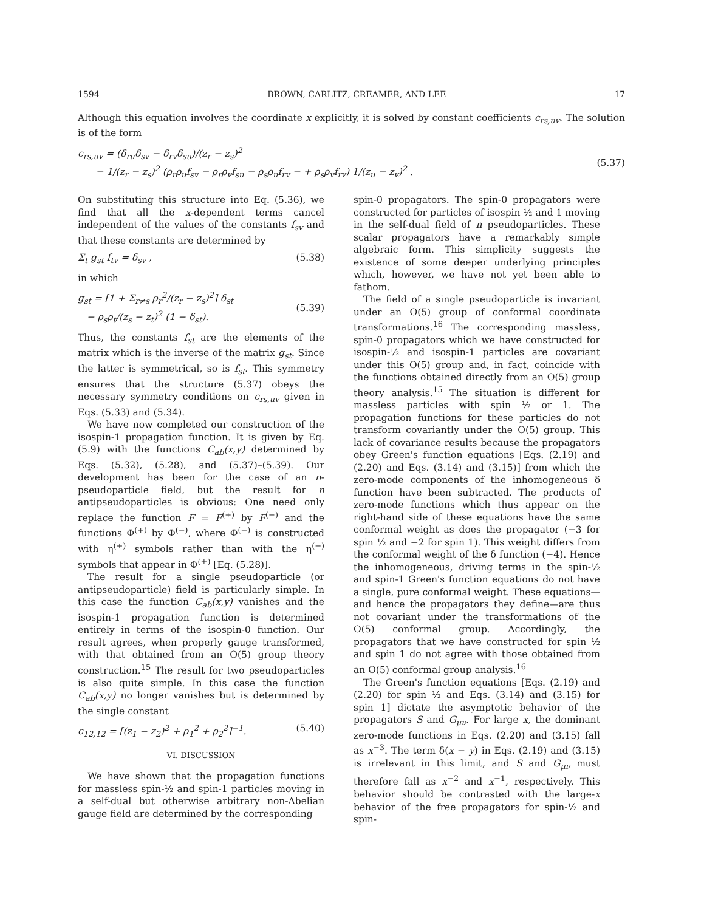1594 BROWN, CARLITZ, CREAMER, AND LEE 17
Although this equation involves the coordinate x explicitly, it is solved by constant coefficients c<sub>rs,uv</sub>. The solution is of the form
c<sub>rs,uv</sub> = (δ<sub>ru</sub>δ<sub>sv</sub> − δ<sub>rv</sub>δ<sub>su</sub>)/(z<sub>r</sub> − z<sub>s</sub>)<sup>2</sup>
− 1/(z<sub>r</sub> − z<sub>s</sub>)<sup>2</sup> (ρ<sub>r</sub>ρ<sub>u</sub>f<sub>sv</sub> − ρ<sub>r</sub>ρ<sub>v</sub>f<sub>su</sub> − ρ<sub>s</sub>ρ<sub>u</sub>f<sub>rv</sub> − + ρ<sub>s</sub>ρ<sub>v</sub>f<sub>rv</sub>) 1/(z<sub>u</sub> − z<sub>v</sub>)<sup>2</sup> .
(5.37)
On substituting this structure into Eq. (5.36), we find that all the x-dependent terms cancel independent of the values of the constants f<sub>sv</sub> and that these constants are determined by
Σ<sub>t</sub> g<sub>st</sub> f<sub>tv</sub> = δ<sub>sv</sub> , (5.38)
in which
g<sub>st</sub> = [1 + Σ<sub>r≠s</sub> ρ<sub>r</sub><sup>2</sup>/(z<sub>r</sub> − z<sub>s</sub>)<sup>2</sup>] δ<sub>st</sub>
− ρ<sub>s</sub>ρ<sub>t</sub>/(z<sub>s</sub> − z<sub>t</sub>)<sup>2</sup> (1 − δ<sub>st</sub>).
(5.39)
Thus, the constants f<sub>st</sub> are the elements of the matrix which is the inverse of the matrix g<sub>st</sub>. Since the latter is symmetrical, so is f<sub>st</sub>. This symmetry ensures that the structure (5.37) obeys the necessary symmetry conditions on c<sub>rs,uv</sub> given in Eqs. (5.33) and (5.34).
We have now completed our construction of the isospin-1 propagation function. It is given by Eq. (5.9) with the functions C<sub>ab</sub>(x,y) determined by Eqs. (5.32), (5.28), and (5.37)–(5.39). Our development has been for the case of an n-pseudoparticle field, but the result for n antipseudoparticles is obvious: One need only replace the function F = F<sup>(+)</sup> by F<sup>(−)</sup> and the functions Φ<sup>(+)</sup> by Φ<sup>(−)</sup>, where Φ<sup>(−)</sup> is constructed with η<sup>(+)</sup> symbols rather than with the η<sup>(−)</sup> symbols that appear in Φ<sup>(+)</sup> [Eq. (5.28)].
The result for a single pseudoparticle (or antipseudoparticle) field is particularly simple. In this case the function C<sub>ab</sub>(x,y) vanishes and the isospin-1 propagation function is determined entirely in terms of the isospin-0 function. Our result agrees, when properly gauge transformed, with that obtained from an O(5) group theory construction.<sup>15</sup> The result for two pseudoparticles is also quite simple. In this case the function C<sub>ab</sub>(x,y) no longer vanishes but is determined by the single constant
c<sub>12,12</sub> = [(z<sub>1</sub> − z<sub>2</sub>)<sup>2</sup> + ρ<sub>1</sub><sup>2</sup> + ρ<sub>2</sub><sup>2</sup>]<sup>−1</sup>. (5.40)
VI. DISCUSSION
We have shown that the propagation functions for massless spin-½ and spin-1 particles moving in a self-dual but otherwise arbitrary non-Abelian gauge field are determined by the corresponding
spin-0 propagators. The spin-0 propagators were constructed for particles of isospin ½ and 1 moving in the self-dual field of n pseudoparticles. These scalar propagators have a remarkably simple algebraic form. This simplicity suggests the existence of some deeper underlying principles which, however, we have not yet been able to fathom.
The field of a single pseudoparticle is invariant under an O(5) group of conformal coordinate transformations.<sup>16</sup> The corresponding massless, spin-0 propagators which we have constructed for isospin-½ and isospin-1 particles are covariant under this O(5) group and, in fact, coincide with the functions obtained directly from an O(5) group theory analysis.<sup>15</sup> The situation is different for massless particles with spin ½ or 1. The propagation functions for these particles do not transform covariantly under the O(5) group. This lack of covariance results because the propagators obey Green's function equations [Eqs. (2.19) and (2.20) and Eqs. (3.14) and (3.15)] from which the zero-mode components of the inhomogeneous δ function have been subtracted. The products of zero-mode functions which thus appear on the right-hand side of these equations have the same conformal weight as does the propagator (−3 for spin ½ and −2 for spin 1). This weight differs from the conformal weight of the δ function (−4). Hence the inhomogeneous, driving terms in the spin-½ and spin-1 Green's function equations do not have a single, pure conformal weight. These equations—and hence the propagators they define—are thus not covariant under the transformations of the O(5) conformal group. Accordingly, the propagators that we have constructed for spin ½ and spin 1 do not agree with those obtained from an O(5) conformal group analysis.<sup>16</sup>
The Green's function equations [Eqs. (2.19) and (2.20) for spin ½ and Eqs. (3.14) and (3.15) for spin 1] dictate the asymptotic behavior of the propagators S and G<sub>μν</sub>. For large x, the dominant zero-mode functions in Eqs. (2.20) and (3.15) fall as x<sup>−3</sup>. The term δ(x − y) in Eqs. (2.19) and (3.15) is irrelevant in this limit, and S and G<sub>μν</sub> must therefore fall as x<sup>−2</sup> and x<sup>−1</sup>, respectively. This behavior should be contrasted with the large-x behavior of the free propagators for spin-½ and spin-